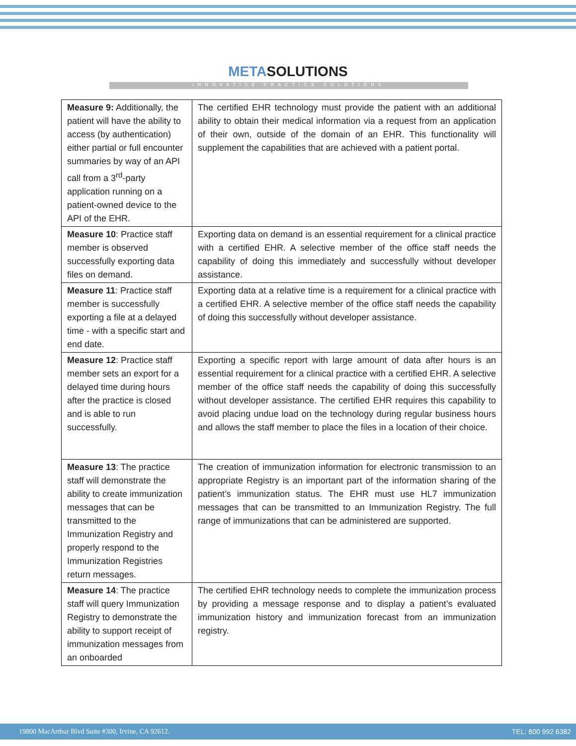METASOLUTIONS
INNOVATIVE PRACTICE SOLUTIONS
| Measure 9: Additionally, the patient will have the ability to access (by authentication) either partial or full encounter summaries by way of an API call from a 3<sup>rd</sup>-party application running on a patient-owned device to the API of the EHR. | The certified EHR technology must provide the patient with an additional ability to obtain their medical information via a request from an application of their own, outside of the domain of an EHR. This functionality will supplement the capabilities that are achieved with a patient portal. |
| Measure 10 : Practice staff member is observed successfully exporting data files on demand. | Exporting data on demand is an essential requirement for a clinical practice with a certified EHR. A selective member of the office staff needs the capability of doing this immediately and successfully without developer assistance. |
| Measure 11 : Practice staff member is successfully exporting a file at a delayed time - with a specific start and end date. | Exporting data at a relative time is a requirement for a clinical practice with a certified EHR. A selective member of the office staff needs the capability of doing this successfully without developer assistance. |
| Measure 12 : Practice staff member sets an export for a delayed time during hours after the practice is closed and is able to run successfully. | Exporting a specific report with large amount of data after hours is an essential requirement for a clinical practice with a certified EHR. A selective member of the office staff needs the capability of doing this successfully without developer assistance. The certified EHR requires this capability to avoid placing undue load on the technology during regular business hours and allows the staff member to place the files in a location of their choice. |
| Measure 13 : The practice staff will demonstrate the ability to create immunization messages that can be transmitted to the Immunization Registry and properly respond to the Immunization Registries return messages. | The creation of immunization information for electronic transmission to an appropriate Registry is an important part of the information sharing of the patient’s immunization status. The EHR must use HL7 immunization messages that can be transmitted to an Immunization Registry. The full range of immunizations that can be administered are supported. |
| Measure 14 : The practice staff will query Immunization Registry to demonstrate the ability to support receipt of immunization messages from an onboarded | The certified EHR technology needs to complete the immunization process by providing a message response and to display a patient’s evaluated immunization history and immunization forecast from an immunization registry. |
19800 MacArthur Blvd Suite #300, Irvine, CA 92612. TEL: 800 992 6382